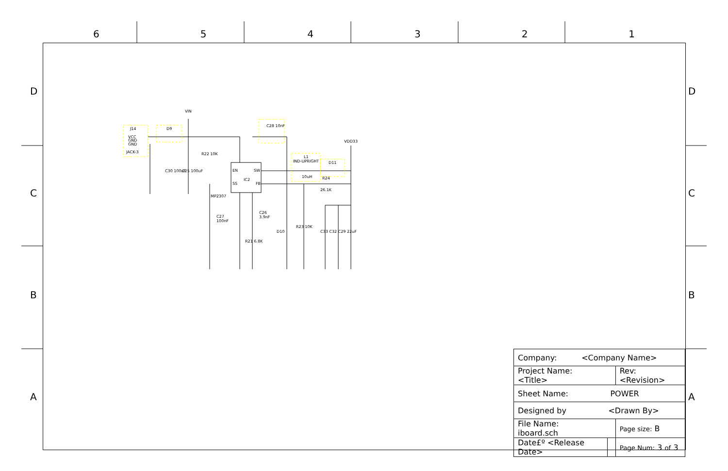6 5 4 3 2 1
D
C
B
A
D
C
B
A
J14
VCC
GND
GND
JACK-3
D9
VIN
VDD33
IC2
MP2307
EN
SS
SW
FB
L1
IND-UPRIGHT
10uH
D11
R24
26.1K
C27
100nF
C26
3.9nF
C28 10nF
R22 10K
R21 6.8K
D10
R23 10K
C30 100uF
C25 100uF
C33 C32 C29 22uF
| Company: <Company Name> | | |
| Project Name: <Title> | | Rev: <Revision> |
| Sheet Name: POWER | | |
| Designed by <Drawn By> | | |
| File Name: iboard.sch | | Page size: B |
| Date£º <Release Date> | | Page Num: 3 of 3 |